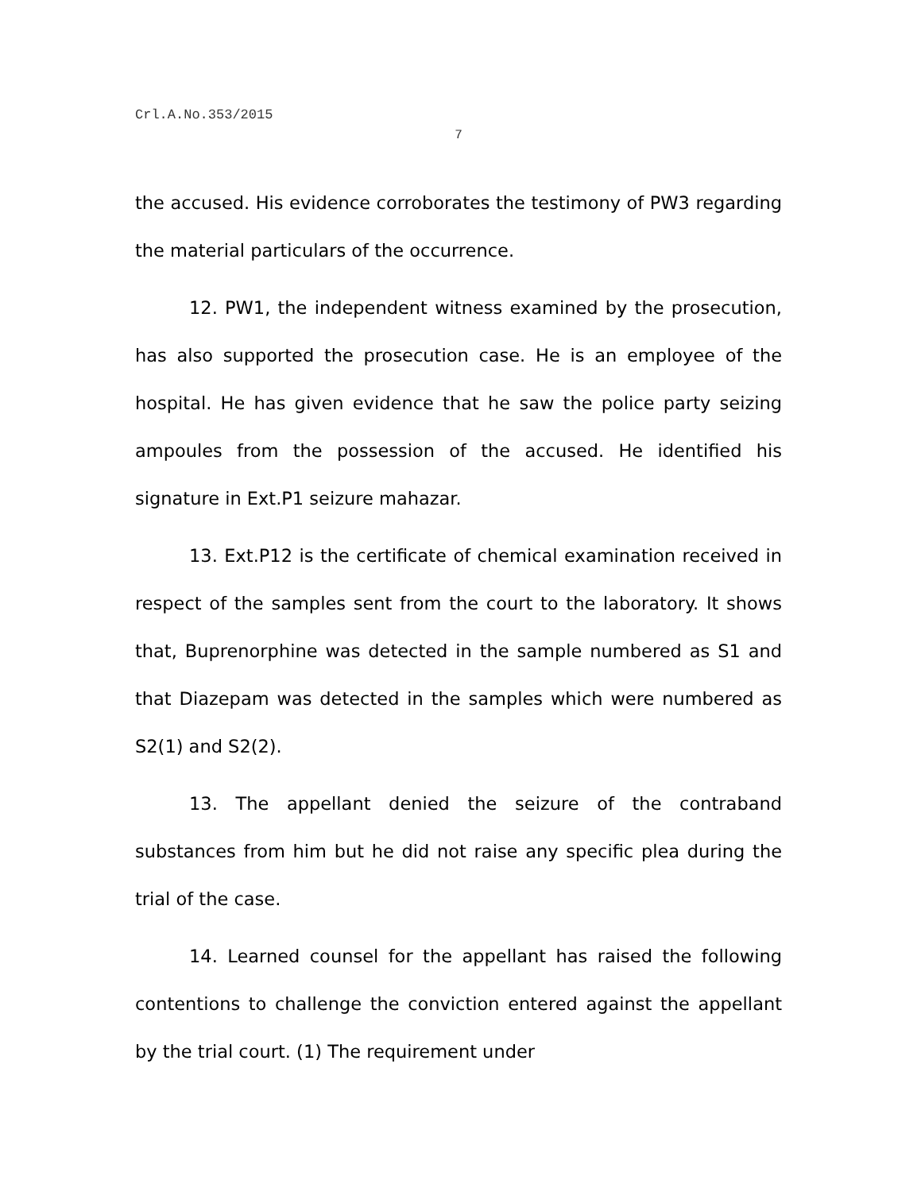Crl.A.No.353/2015
7
the accused. His evidence corroborates the testimony of PW3 regarding the material particulars of the occurrence.
12. PW1, the independent witness examined by the prosecution, has also supported the prosecution case. He is an employee of the hospital. He has given evidence that he saw the police party seizing ampoules from the possession of the accused. He identified his signature in Ext.P1 seizure mahazar.
13. Ext.P12 is the certificate of chemical examination received in respect of the samples sent from the court to the laboratory. It shows that, Buprenorphine was detected in the sample numbered as S1 and that Diazepam was detected in the samples which were numbered as S2(1) and S2(2).
13. The appellant denied the seizure of the contraband substances from him but he did not raise any specific plea during the trial of the case.
14. Learned counsel for the appellant has raised the following contentions to challenge the conviction entered against the appellant by the trial court. (1) The requirement under